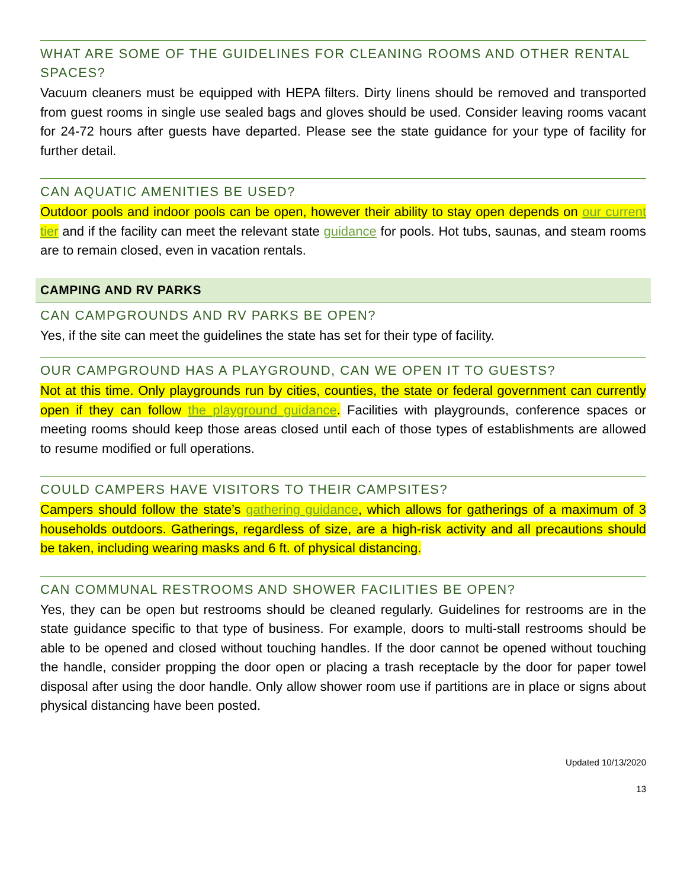WHAT ARE SOME OF THE GUIDELINES FOR CLEANING ROOMS AND OTHER RENTAL SPACES?
Vacuum cleaners must be equipped with HEPA filters. Dirty linens should be removed and transported from guest rooms in single use sealed bags and gloves should be used. Consider leaving rooms vacant for 24-72 hours after guests have departed. Please see the state guidance for your type of facility for further detail.
CAN AQUATIC AMENITIES BE USED?
Outdoor pools and indoor pools can be open, however their ability to stay open depends on our current tier and if the facility can meet the relevant state guidance for pools. Hot tubs, saunas, and steam rooms are to remain closed, even in vacation rentals.
CAMPING AND RV PARKS
CAN CAMPGROUNDS AND RV PARKS BE OPEN?
Yes, if the site can meet the guidelines the state has set for their type of facility.
OUR CAMPGROUND HAS A PLAYGROUND, CAN WE OPEN IT TO GUESTS?
Not at this time. Only playgrounds run by cities, counties, the state or federal government can currently open if they can follow the playground guidance. Facilities with playgrounds, conference spaces or meeting rooms should keep those areas closed until each of those types of establishments are allowed to resume modified or full operations.
COULD CAMPERS HAVE VISITORS TO THEIR CAMPSITES?
Campers should follow the state’s gathering guidance, which allows for gatherings of a maximum of 3 households outdoors. Gatherings, regardless of size, are a high-risk activity and all precautions should be taken, including wearing masks and 6 ft. of physical distancing.
CAN COMMUNAL RESTROOMS AND SHOWER FACILITIES BE OPEN?
Yes, they can be open but restrooms should be cleaned regularly. Guidelines for restrooms are in the state guidance specific to that type of business. For example, doors to multi-stall restrooms should be able to be opened and closed without touching handles. If the door cannot be opened without touching the handle, consider propping the door open or placing a trash receptacle by the door for paper towel disposal after using the door handle. Only allow shower room use if partitions are in place or signs about physical distancing have been posted.
Updated 10/13/2020
13